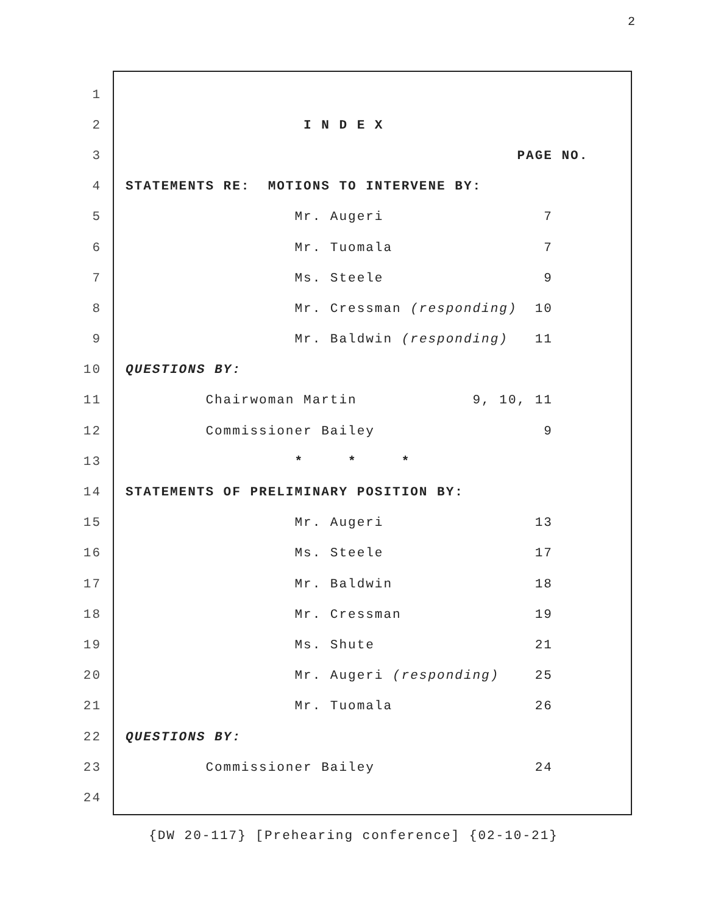2
1
2 I N D E X
3 PAGE NO.
4 STATEMENTS RE: MOTIONS TO INTERVENE BY:
5 Mr. Augeri 7
6 Mr. Tuomala 7
7 Ms. Steele 9
8 Mr. Cressman (responding) 10
9 Mr. Baldwin (responding) 11
10 QUESTIONS BY:
11 Chairwoman Martin 9, 10, 11
12 Commissioner Bailey 9
13 * * *
14 STATEMENTS OF PRELIMINARY POSITION BY:
15 Mr. Augeri 13
16 Ms. Steele 17
17 Mr. Baldwin 18
18 Mr. Cressman 19
19 Ms. Shute 21
20 Mr. Augeri (responding) 25
21 Mr. Tuomala 26
22 QUESTIONS BY:
23 Commissioner Bailey 24
24
{DW 20-117} [Prehearing conference] {02-10-21}